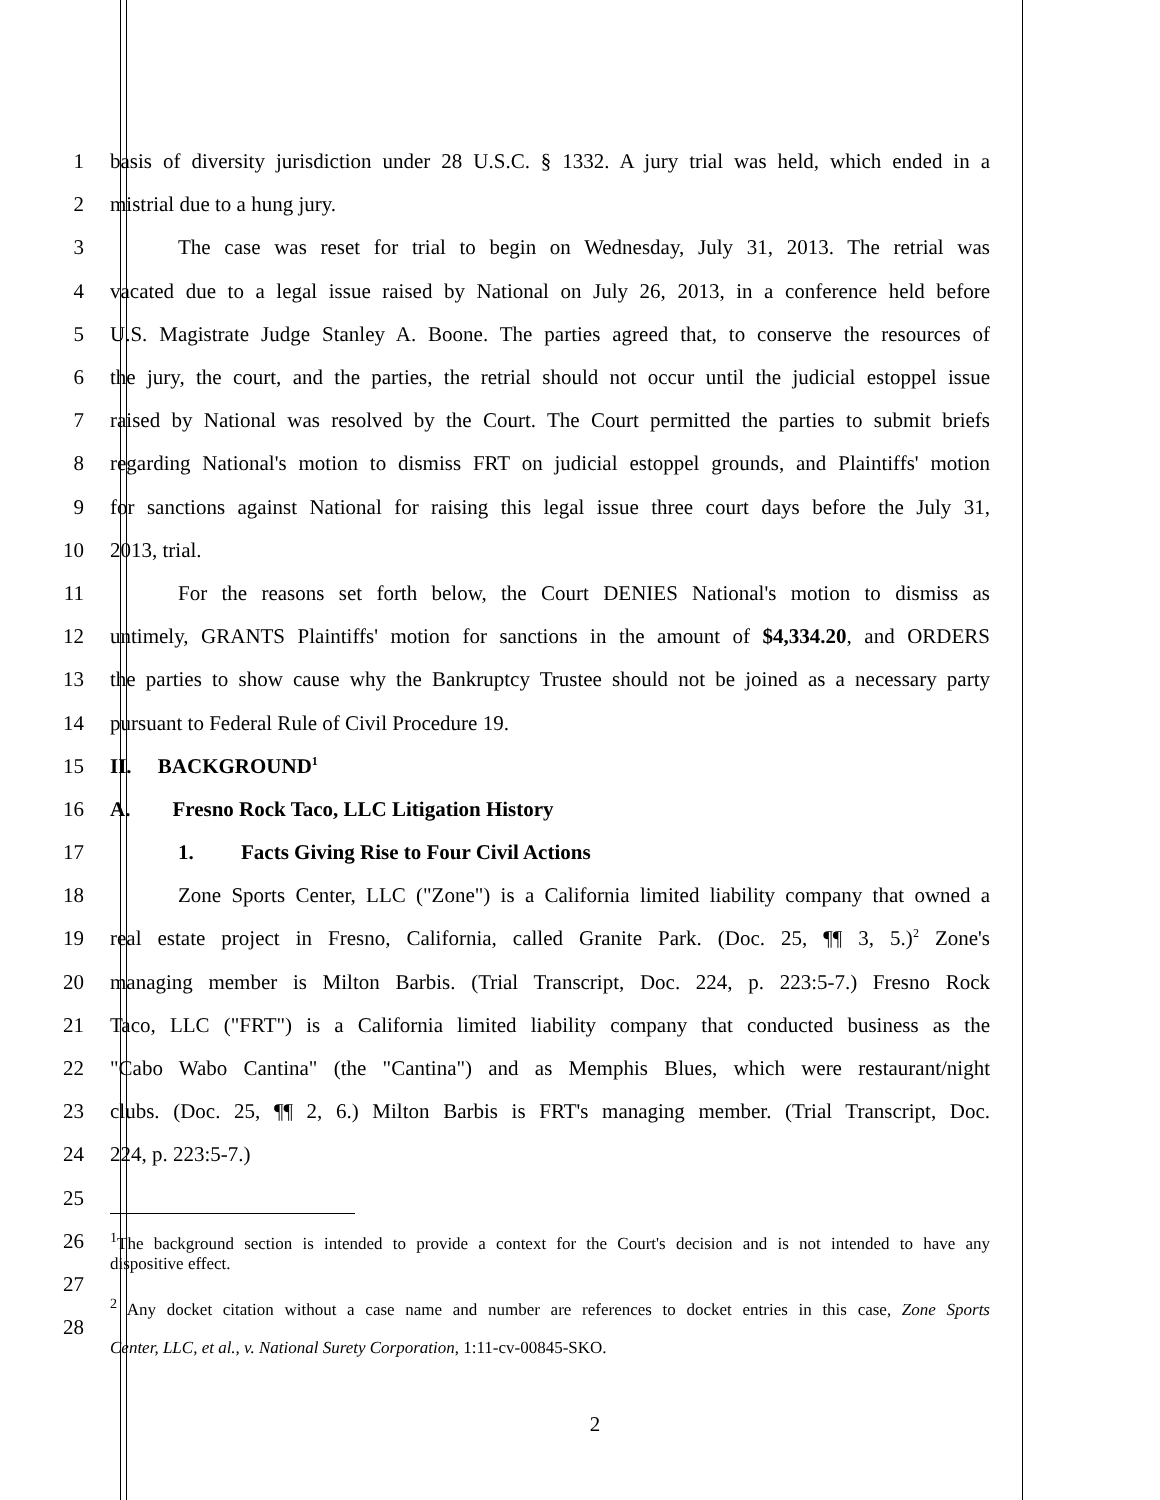1 basis of diversity jurisdiction under 28 U.S.C. § 1332. A jury trial was held, which ended in a
2 mistrial due to a hung jury.
3 The case was reset for trial to begin on Wednesday, July 31, 2013. The retrial was
4 vacated due to a legal issue raised by National on July 26, 2013, in a conference held before
5 U.S. Magistrate Judge Stanley A. Boone. The parties agreed that, to conserve the resources of
6 the jury, the court, and the parties, the retrial should not occur until the judicial estoppel issue
7 raised by National was resolved by the Court. The Court permitted the parties to submit briefs
8 regarding National's motion to dismiss FRT on judicial estoppel grounds, and Plaintiffs' motion
9 for sanctions against National for raising this legal issue three court days before the July 31,
10 2013, trial.
11 For the reasons set forth below, the Court DENIES National's motion to dismiss as
12 untimely, GRANTS Plaintiffs' motion for sanctions in the amount of $4,334.20, and ORDERS
13 the parties to show cause why the Bankruptcy Trustee should not be joined as a necessary party
14 pursuant to Federal Rule of Civil Procedure 19.
15 II. BACKGROUND<sup>1</sup>
16 A. Fresno Rock Taco, LLC Litigation History
17 1. Facts Giving Rise to Four Civil Actions
18 Zone Sports Center, LLC ("Zone") is a California limited liability company that owned a
19 real estate project in Fresno, California, called Granite Park. (Doc. 25, ¶¶ 3, 5.)<sup>2</sup> Zone's
20 managing member is Milton Barbis. (Trial Transcript, Doc. 224, p. 223:5-7.) Fresno Rock
21 Taco, LLC ("FRT") is a California limited liability company that conducted business as the
22 "Cabo Wabo Cantina" (the "Cantina") and as Memphis Blues, which were restaurant/night
23 clubs. (Doc. 25, ¶¶ 2, 6.) Milton Barbis is FRT's managing member. (Trial Transcript, Doc.
24 224, p. 223:5-7.)
25
26<sup>1</sup>The background section is intended to provide a context for the Court's decision and is not intended to have any
27 dispositive effect.
28<sup>2</sup> Any docket citation without a case name and number are references to docket entries in this case, Zone Sports
Center, LLC, et al., v. National Surety Corporation, 1:11-cv-00845-SKO.
2